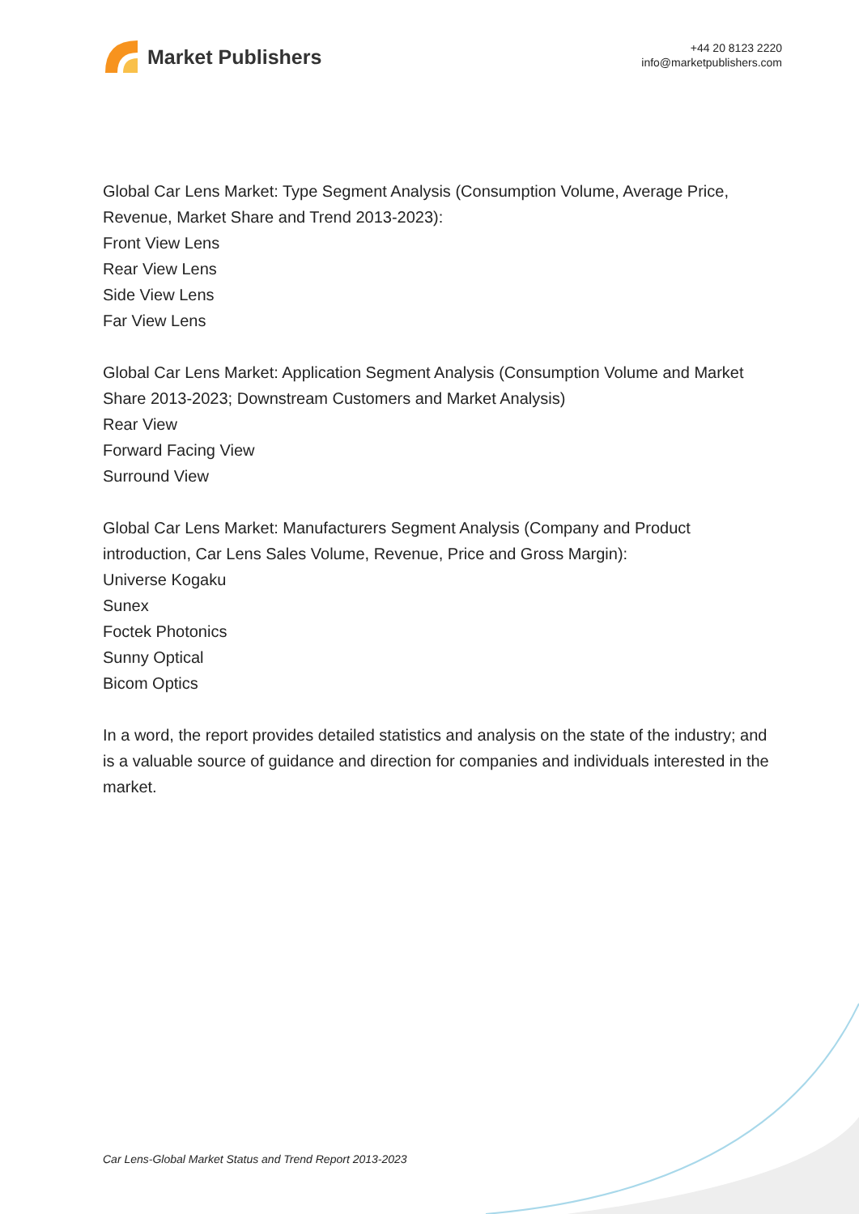Market Publishers
+44 20 8123 2220
info@marketpublishers.com
Global Car Lens Market: Type Segment Analysis (Consumption Volume, Average Price, Revenue, Market Share and Trend 2013-2023):
Front View Lens
Rear View Lens
Side View Lens
Far View Lens
Global Car Lens Market: Application Segment Analysis (Consumption Volume and Market Share 2013-2023; Downstream Customers and Market Analysis)
Rear View
Forward Facing View
Surround View
Global Car Lens Market: Manufacturers Segment Analysis (Company and Product introduction, Car Lens Sales Volume, Revenue, Price and Gross Margin):
Universe Kogaku
Sunex
Foctek Photonics
Sunny Optical
Bicom Optics
In a word, the report provides detailed statistics and analysis on the state of the industry; and is a valuable source of guidance and direction for companies and individuals interested in the market.
Car Lens-Global Market Status and Trend Report 2013-2023